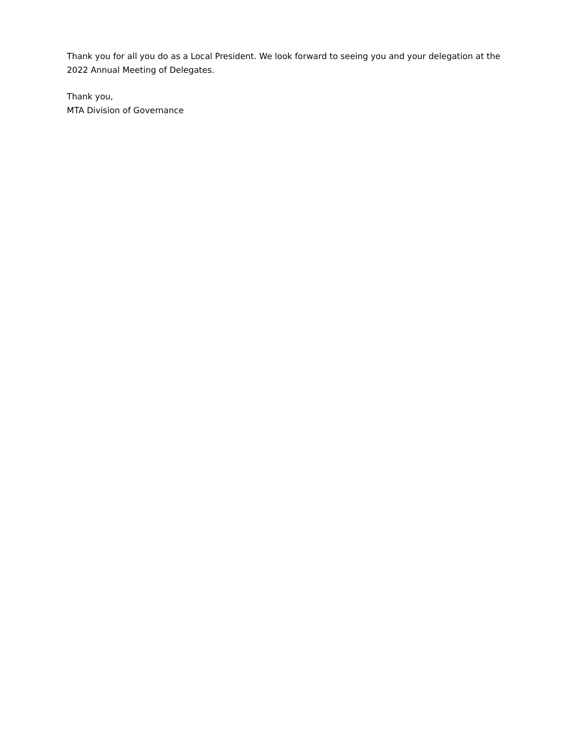Thank you for all you do as a Local President. We look forward to seeing you and your delegation at the 2022 Annual Meeting of Delegates.
Thank you,
MTA Division of Governance